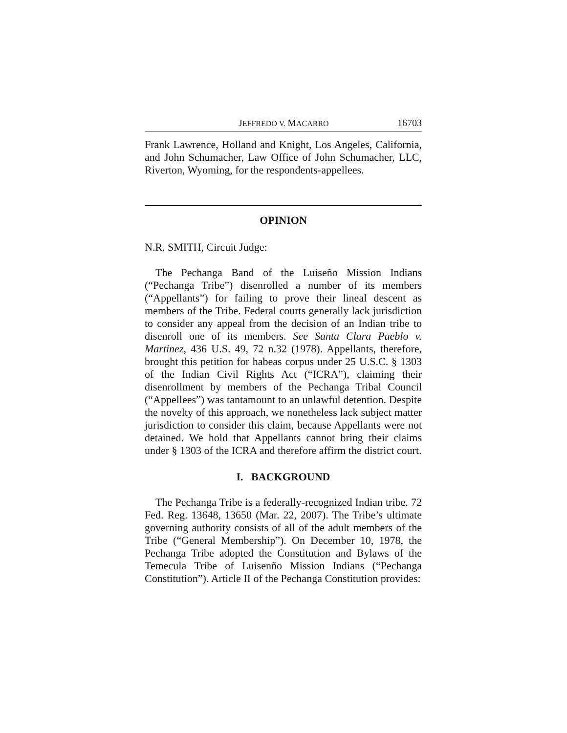JEFFREDO V. MACARRO 16703
Frank Lawrence, Holland and Knight, Los Angeles, California, and John Schumacher, Law Office of John Schumacher, LLC, Riverton, Wyoming, for the respondents-appellees.
OPINION
N.R. SMITH, Circuit Judge:
The Pechanga Band of the Luiseño Mission Indians (“Pechanga Tribe”) disenrolled a number of its members (“Appellants”) for failing to prove their lineal descent as members of the Tribe. Federal courts generally lack jurisdiction to consider any appeal from the decision of an Indian tribe to disenroll one of its members. See Santa Clara Pueblo v. Martinez, 436 U.S. 49, 72 n.32 (1978). Appellants, therefore, brought this petition for habeas corpus under 25 U.S.C. § 1303 of the Indian Civil Rights Act (“ICRA”), claiming their disenrollment by members of the Pechanga Tribal Council (“Appellees”) was tantamount to an unlawful detention. Despite the novelty of this approach, we nonetheless lack subject matter jurisdiction to consider this claim, because Appellants were not detained. We hold that Appellants cannot bring their claims under § 1303 of the ICRA and therefore affirm the district court.
I. BACKGROUND
The Pechanga Tribe is a federally-recognized Indian tribe. 72 Fed. Reg. 13648, 13650 (Mar. 22, 2007). The Tribe’s ultimate governing authority consists of all of the adult members of the Tribe (“General Membership”). On December 10, 1978, the Pechanga Tribe adopted the Constitution and Bylaws of the Temecula Tribe of Luisenño Mission Indians (“Pechanga Constitution”). Article II of the Pechanga Constitution provides: